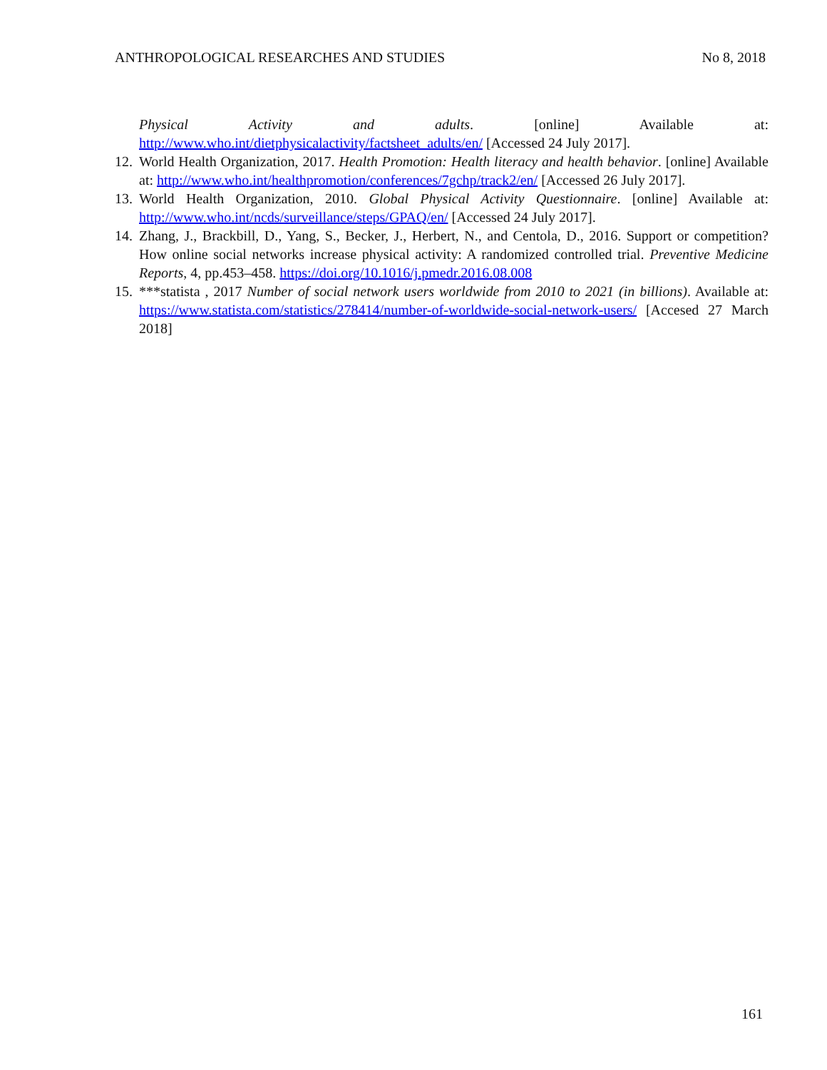ANTHROPOLOGICAL RESEARCHES AND STUDIES No 8, 2018
Physical Activity and adults. [online] Available at: http://www.who.int/dietphysicalactivity/factsheet_adults/en/ [Accessed 24 July 2017].
12. World Health Organization, 2017. Health Promotion: Health literacy and health behavior. [online] Available at: http://www.who.int/healthpromotion/conferences/7gchp/track2/en/ [Accessed 26 July 2017].
13. World Health Organization, 2010. Global Physical Activity Questionnaire. [online] Available at: http://www.who.int/ncds/surveillance/steps/GPAQ/en/ [Accessed 24 July 2017].
14. Zhang, J., Brackbill, D., Yang, S., Becker, J., Herbert, N., and Centola, D., 2016. Support or competition? How online social networks increase physical activity: A randomized controlled trial. Preventive Medicine Reports, 4, pp.453–458. https://doi.org/10.1016/j.pmedr.2016.08.008
15. ***statista , 2017 Number of social network users worldwide from 2010 to 2021 (in billions). Available at: https://www.statista.com/statistics/278414/number-of-worldwide-social-network-users/ [Accesed 27 March 2018]
161